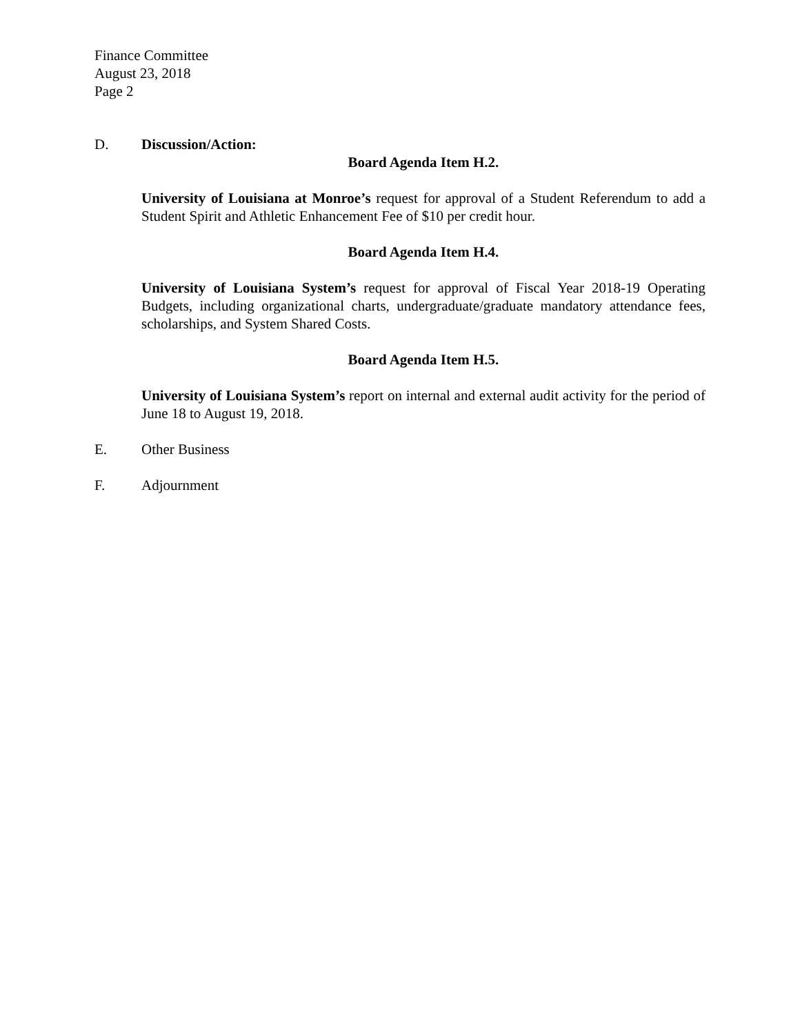Finance Committee
August 23, 2018
Page 2
D. Discussion/Action:
Board Agenda Item H.2.
University of Louisiana at Monroe’s request for approval of a Student Referendum to add a Student Spirit and Athletic Enhancement Fee of $10 per credit hour.
Board Agenda Item H.4.
University of Louisiana System’s request for approval of Fiscal Year 2018-19 Operating Budgets, including organizational charts, undergraduate/graduate mandatory attendance fees, scholarships, and System Shared Costs.
Board Agenda Item H.5.
University of Louisiana System’s report on internal and external audit activity for the period of June 18 to August 19, 2018.
E. Other Business
F. Adjournment